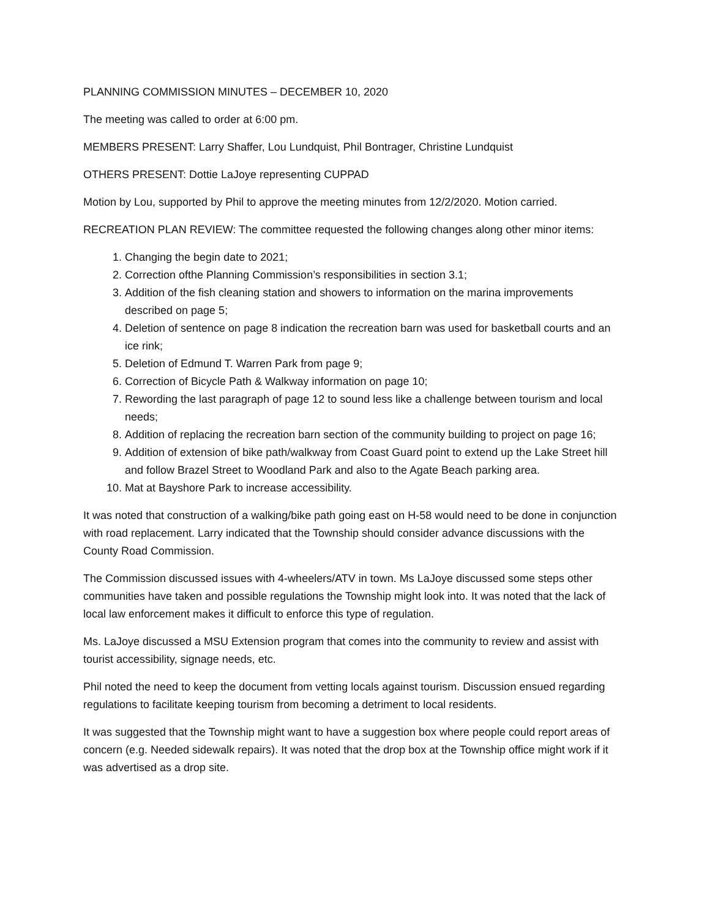PLANNING COMMISSION MINUTES – DECEMBER 10, 2020
The meeting was called to order at 6:00 pm.
MEMBERS PRESENT: Larry Shaffer, Lou Lundquist, Phil Bontrager, Christine Lundquist
OTHERS PRESENT: Dottie LaJoye representing CUPPAD
Motion by Lou, supported by Phil to approve the meeting minutes from 12/2/2020. Motion carried.
RECREATION PLAN REVIEW: The committee requested the following changes along other minor items:
1. Changing the begin date to 2021;
2. Correction ofthe Planning Commission’s responsibilities in section 3.1;
3. Addition of the fish cleaning station and showers to information on the marina improvements described on page 5;
4. Deletion of sentence on page 8 indication the recreation barn was used for basketball courts and an ice rink;
5. Deletion of Edmund T. Warren Park from page 9;
6. Correction of Bicycle Path & Walkway information on page 10;
7. Rewording the last paragraph of page 12 to sound less like a challenge between tourism and local needs;
8. Addition of replacing the recreation barn section of the community building to project on page 16;
9. Addition of extension of bike path/walkway from Coast Guard point to extend up the Lake Street hill and follow Brazel Street to Woodland Park and also to the Agate Beach parking area.
10. Mat at Bayshore Park to increase accessibility.
It was noted that construction of a walking/bike path going east on H-58 would need to be done in conjunction with road replacement. Larry indicated that the Township should consider advance discussions with the County Road Commission.
The Commission discussed issues with 4-wheelers/ATV in town. Ms LaJoye discussed some steps other communities have taken and possible regulations the Township might look into. It was noted that the lack of local law enforcement makes it difficult to enforce this type of regulation.
Ms. LaJoye discussed a MSU Extension program that comes into the community to review and assist with tourist accessibility, signage needs, etc.
Phil noted the need to keep the document from vetting locals against tourism. Discussion ensued regarding regulations to facilitate keeping tourism from becoming a detriment to local residents.
It was suggested that the Township might want to have a suggestion box where people could report areas of concern (e.g. Needed sidewalk repairs). It was noted that the drop box at the Township office might work if it was advertised as a drop site.